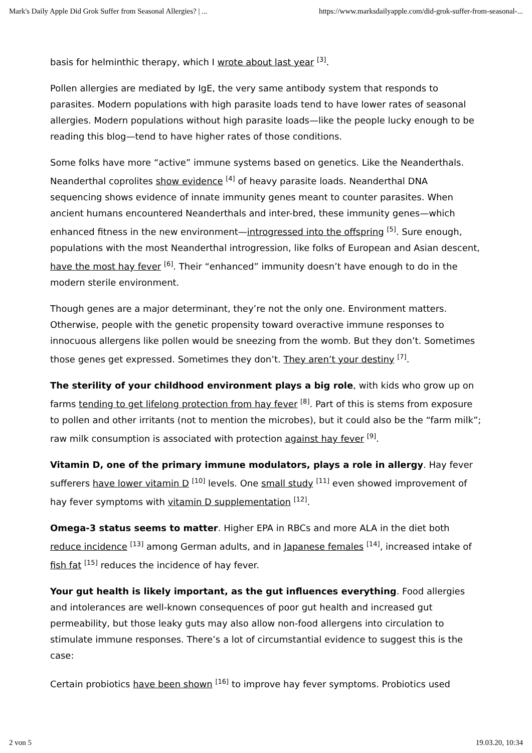Mark's Daily Apple Did Grok Suffer from Seasonal Allergies? | ... https://www.marksdailyapple.com/did-grok-suffer-from-seasonal-...
basis for helminthic therapy, which I wrote about last year <sup>[3]</sup>.
Pollen allergies are mediated by IgE, the very same antibody system that responds to parasites. Modern populations with high parasite loads tend to have lower rates of seasonal allergies. Modern populations without high parasite loads—like the people lucky enough to be reading this blog—tend to have higher rates of those conditions.
Some folks have more “active” immune systems based on genetics. Like the Neanderthals. Neanderthal coprolites show evidence <sup>[4]</sup> of heavy parasite loads. Neanderthal DNA sequencing shows evidence of innate immunity genes meant to counter parasites. When ancient humans encountered Neanderthals and inter-bred, these immunity genes—which enhanced fitness in the new environment—introgressed into the offspring <sup>[5]</sup>. Sure enough, populations with the most Neanderthal introgression, like folks of European and Asian descent, have the most hay fever <sup>[6]</sup>. Their “enhanced” immunity doesn’t have enough to do in the modern sterile environment.
Though genes are a major determinant, they’re not the only one. Environment matters. Otherwise, people with the genetic propensity toward overactive immune responses to innocuous allergens like pollen would be sneezing from the womb. But they don’t. Sometimes those genes get expressed. Sometimes they don’t. They aren’t your destiny <sup>[7]</sup>.
The sterility of your childhood environment plays a big role, with kids who grow up on farms tending to get lifelong protection from hay fever <sup>[8]</sup>. Part of this is stems from exposure to pollen and other irritants (not to mention the microbes), but it could also be the “farm milk”; raw milk consumption is associated with protection against hay fever <sup>[9]</sup>.
Vitamin D, one of the primary immune modulators, plays a role in allergy. Hay fever sufferers have lower vitamin D <sup>[10]</sup> levels. One small study <sup>[11]</sup> even showed improvement of hay fever symptoms with vitamin D supplementation <sup>[12]</sup>.
Omega-3 status seems to matter. Higher EPA in RBCs and more ALA in the diet both reduce incidence <sup>[13]</sup> among German adults, and in Japanese females <sup>[14]</sup>, increased intake of fish fat <sup>[15]</sup> reduces the incidence of hay fever.
Your gut health is likely important, as the gut influences everything. Food allergies and intolerances are well-known consequences of poor gut health and increased gut permeability, but those leaky guts may also allow non-food allergens into circulation to stimulate immune responses. There’s a lot of circumstantial evidence to suggest this is the case:
Certain probiotics have been shown <sup>[16]</sup> to improve hay fever symptoms. Probiotics used
2 von 5 19.03.20, 10:34